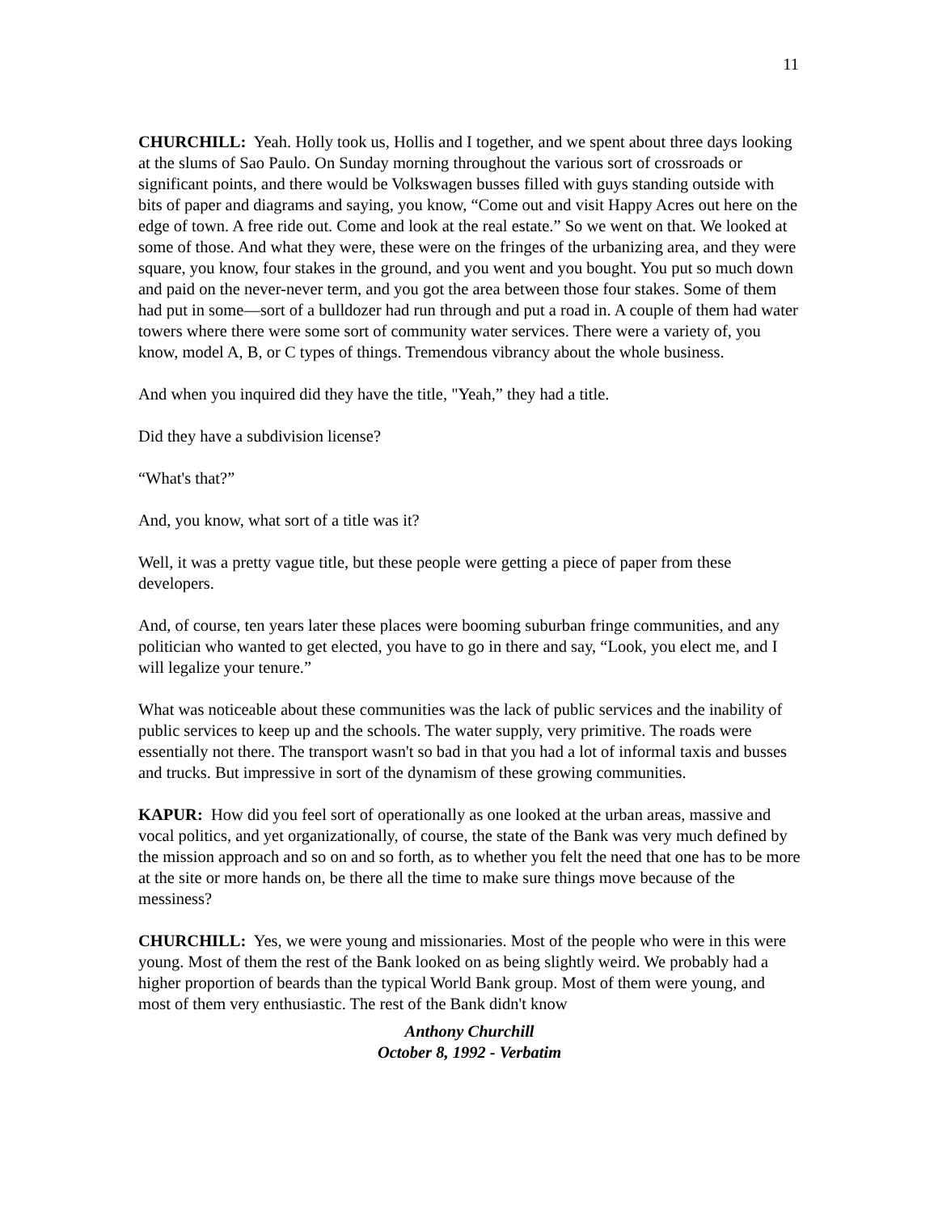11
CHURCHILL: Yeah. Holly took us, Hollis and I together, and we spent about three days looking at the slums of Sao Paulo. On Sunday morning throughout the various sort of crossroads or significant points, and there would be Volkswagen busses filled with guys standing outside with bits of paper and diagrams and saying, you know, “Come out and visit Happy Acres out here on the edge of town. A free ride out. Come and look at the real estate.” So we went on that. We looked at some of those. And what they were, these were on the fringes of the urbanizing area, and they were square, you know, four stakes in the ground, and you went and you bought. You put so much down and paid on the never-never term, and you got the area between those four stakes. Some of them had put in some—sort of a bulldozer had run through and put a road in. A couple of them had water towers where there were some sort of community water services. There were a variety of, you know, model A, B, or C types of things. Tremendous vibrancy about the whole business.
And when you inquired did they have the title, "Yeah,” they had a title.
Did they have a subdivision license?
“What's that?”
And, you know, what sort of a title was it?
Well, it was a pretty vague title, but these people were getting a piece of paper from these developers.
And, of course, ten years later these places were booming suburban fringe communities, and any politician who wanted to get elected, you have to go in there and say, “Look, you elect me, and I will legalize your tenure.”
What was noticeable about these communities was the lack of public services and the inability of public services to keep up and the schools. The water supply, very primitive. The roads were essentially not there. The transport wasn't so bad in that you had a lot of informal taxis and busses and trucks. But impressive in sort of the dynamism of these growing communities.
KAPUR: How did you feel sort of operationally as one looked at the urban areas, massive and vocal politics, and yet organizationally, of course, the state of the Bank was very much defined by the mission approach and so on and so forth, as to whether you felt the need that one has to be more at the site or more hands on, be there all the time to make sure things move because of the messiness?
CHURCHILL: Yes, we were young and missionaries. Most of the people who were in this were young. Most of them the rest of the Bank looked on as being slightly weird. We probably had a higher proportion of beards than the typical World Bank group. Most of them were young, and most of them very enthusiastic. The rest of the Bank didn't know
Anthony Churchill
October 8, 1992 - Verbatim